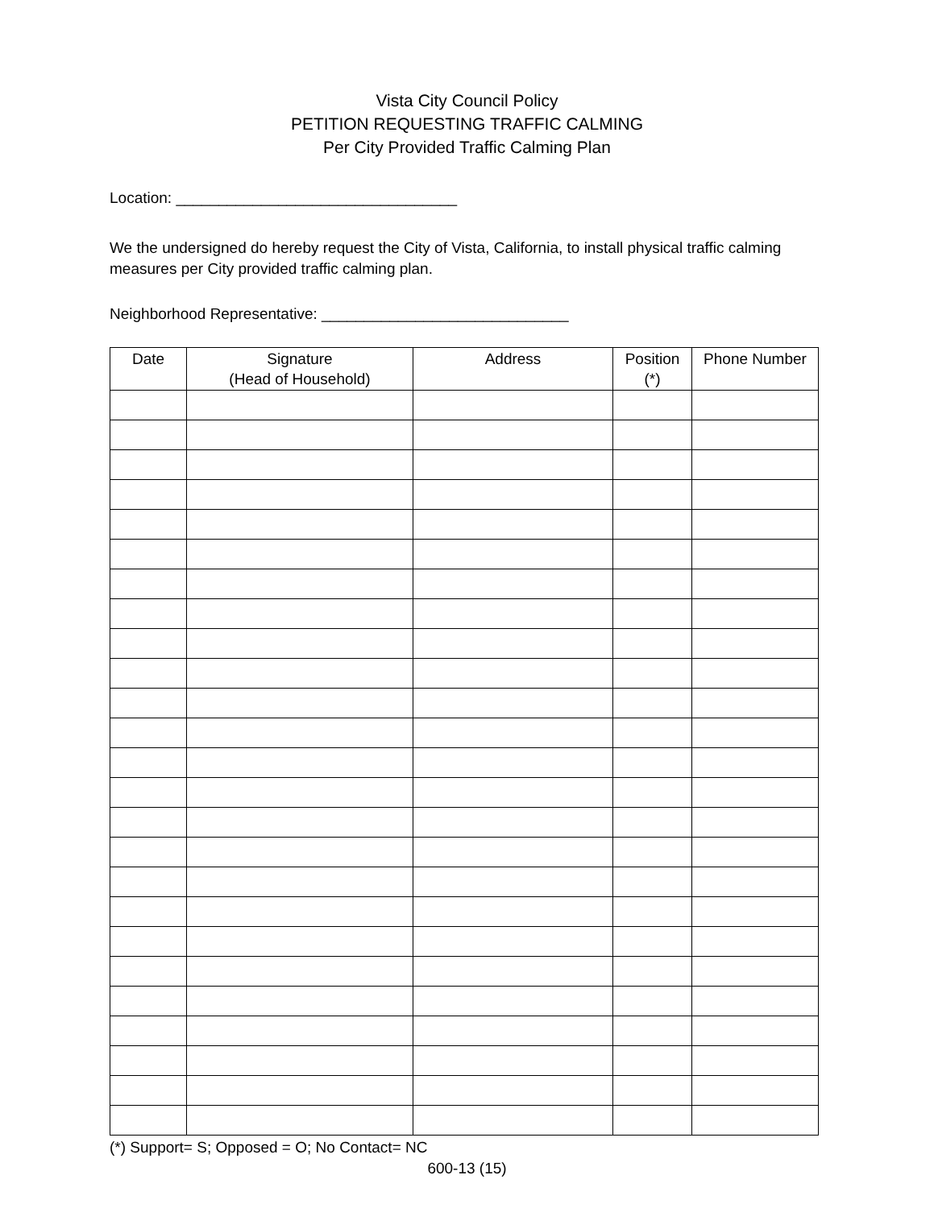Vista City Council Policy
PETITION REQUESTING TRAFFIC CALMING
Per City Provided Traffic Calming Plan
Location: _________________________________
We the undersigned do hereby request the City of Vista, California, to install physical traffic calming measures per City provided traffic calming plan.
Neighborhood Representative: _____________________________
| Date | Signature (Head of Household) | Address | Position (*) | Phone Number |
| --- | --- | --- | --- | --- |
(*) Support= S; Opposed = O; No Contact= NC
600-13 (15)